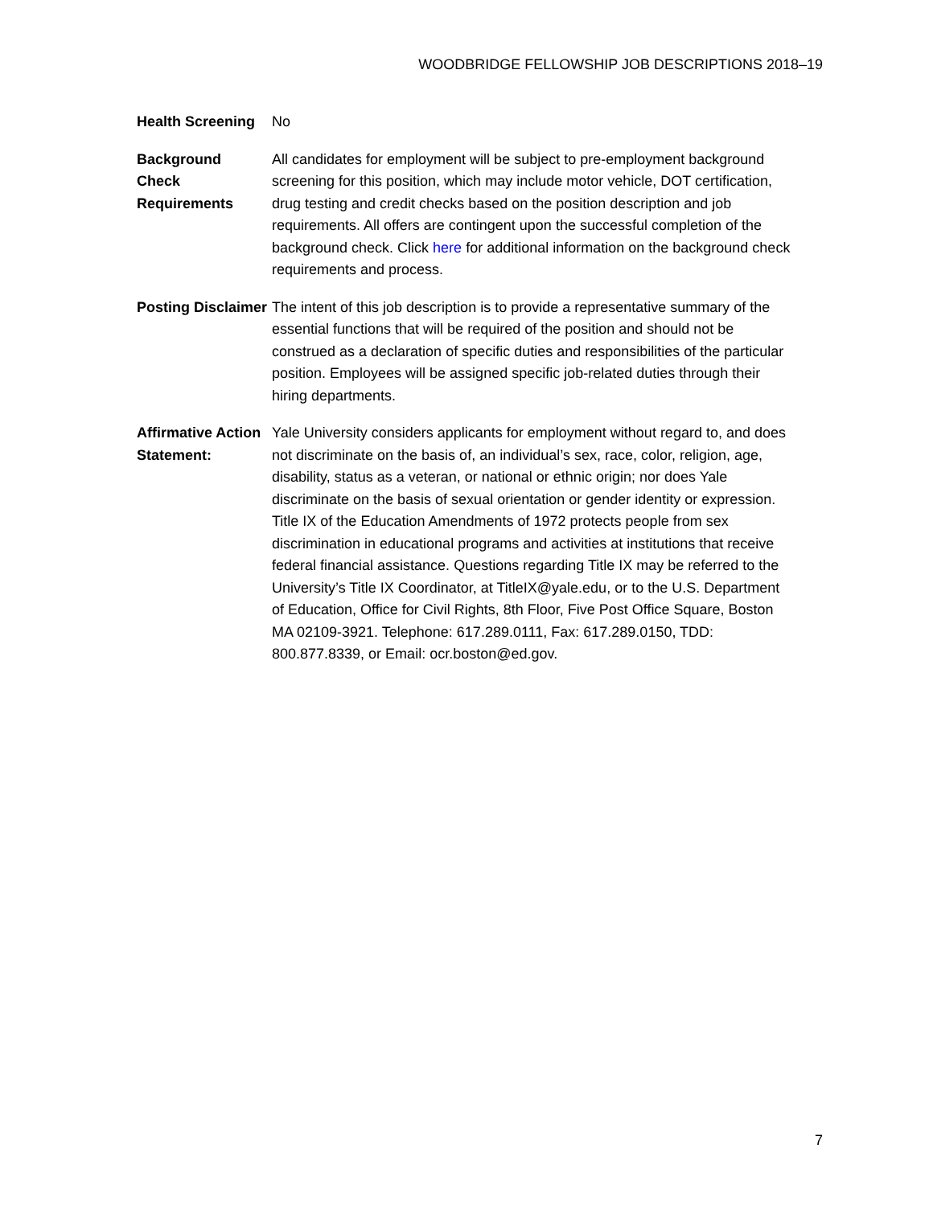WOODBRIDGE FELLOWSHIP JOB DESCRIPTIONS 2018–19
| Health Screening | No |
| Background Check Requirements | All candidates for employment will be subject to pre-employment background screening for this position, which may include motor vehicle, DOT certification, drug testing and credit checks based on the position description and job requirements. All offers are contingent upon the successful completion of the background check. Click here for additional information on the background check requirements and process. |
| Posting Disclaimer | The intent of this job description is to provide a representative summary of the essential functions that will be required of the position and should not be construed as a declaration of specific duties and responsibilities of the particular position. Employees will be assigned specific job-related duties through their hiring departments. |
| Affirmative Action Statement: | Yale University considers applicants for employment without regard to, and does not discriminate on the basis of, an individual’s sex, race, color, religion, age, disability, status as a veteran, or national or ethnic origin; nor does Yale discriminate on the basis of sexual orientation or gender identity or expression. Title IX of the Education Amendments of 1972 protects people from sex discrimination in educational programs and activities at institutions that receive federal financial assistance. Questions regarding Title IX may be referred to the University’s Title IX Coordinator, at TitleIX@yale.edu, or to the U.S. Department of Education, Office for Civil Rights, 8th Floor, Five Post Office Square, Boston MA 02109-3921. Telephone: 617.289.0111, Fax: 617.289.0150, TDD: 800.877.8339, or Email: ocr.boston@ed.gov. |
7